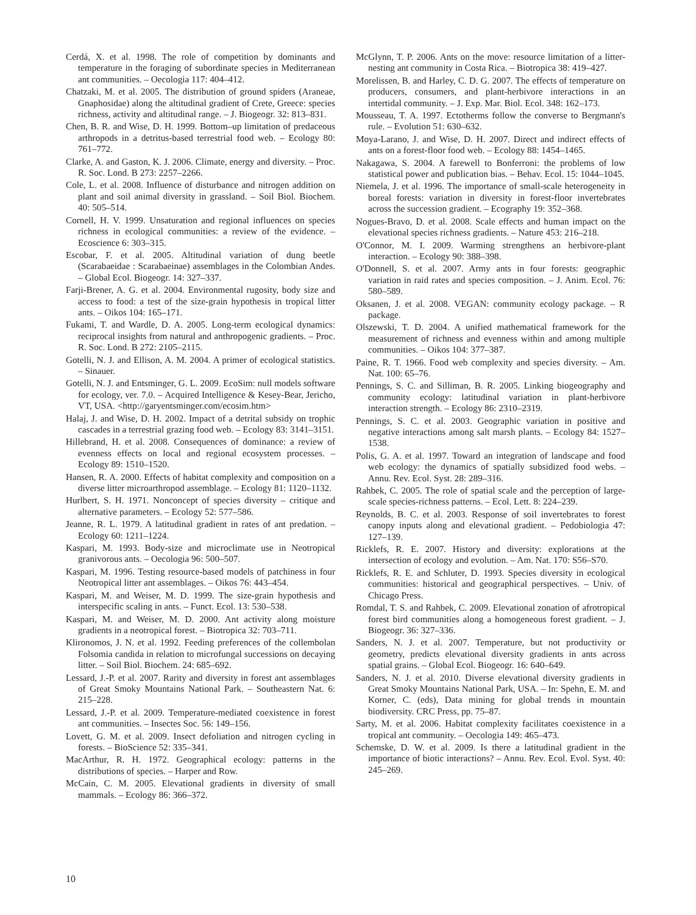Cerdá, X. et al. 1998. The role of competition by dominants and temperature in the foraging of subordinate species in Mediterranean ant communities. – Oecologia 117: 404–412.
Chatzaki, M. et al. 2005. The distribution of ground spiders (Araneae, Gnaphosidae) along the altitudinal gradient of Crete, Greece: species richness, activity and altitudinal range. – J. Biogeogr. 32: 813–831.
Chen, B. R. and Wise, D. H. 1999. Bottom–up limitation of predaceous arthropods in a detritus-based terrestrial food web. – Ecology 80: 761–772.
Clarke, A. and Gaston, K. J. 2006. Climate, energy and diversity. – Proc. R. Soc. Lond. B 273: 2257–2266.
Cole, L. et al. 2008. Influence of disturbance and nitrogen addition on plant and soil animal diversity in grassland. – Soil Biol. Biochem. 40: 505–514.
Cornell, H. V. 1999. Unsaturation and regional influences on species richness in ecological communities: a review of the evidence. – Ecoscience 6: 303–315.
Escobar, F. et al. 2005. Altitudinal variation of dung beetle (Scarabaeidae : Scarabaeinae) assemblages in the Colombian Andes. – Global Ecol. Biogeogr. 14: 327–337.
Farji-Brener, A. G. et al. 2004. Environmental rugosity, body size and access to food: a test of the size-grain hypothesis in tropical litter ants. – Oikos 104: 165–171.
Fukami, T. and Wardle, D. A. 2005. Long-term ecological dynamics: reciprocal insights from natural and anthropogenic gradients. – Proc. R. Soc. Lond. B 272: 2105–2115.
Gotelli, N. J. and Ellison, A. M. 2004. A primer of ecological statistics. – Sinauer.
Gotelli, N. J. and Entsminger, G. L. 2009. EcoSim: null models software for ecology, ver. 7.0. – Acquired Intelligence & Kesey-Bear, Jericho, VT, USA. <http://garyentsminger.com/ecosim.htm>
Halaj, J. and Wise, D. H. 2002. Impact of a detrital subsidy on trophic cascades in a terrestrial grazing food web. – Ecology 83: 3141–3151.
Hillebrand, H. et al. 2008. Consequences of dominance: a review of evenness effects on local and regional ecosystem processes. – Ecology 89: 1510–1520.
Hansen, R. A. 2000. Effects of habitat complexity and composition on a diverse litter microarthropod assemblage. – Ecology 81: 1120–1132.
Hurlbert, S. H. 1971. Nonconcept of species diversity – critique and alternative parameters. – Ecology 52: 577–586.
Jeanne, R. L. 1979. A latitudinal gradient in rates of ant predation. – Ecology 60: 1211–1224.
Kaspari, M. 1993. Body-size and microclimate use in Neotropical granivorous ants. – Oecologia 96: 500–507.
Kaspari, M. 1996. Testing resource-based models of patchiness in four Neotropical litter ant assemblages. – Oikos 76: 443–454.
Kaspari, M. and Weiser, M. D. 1999. The size-grain hypothesis and interspecific scaling in ants. – Funct. Ecol. 13: 530–538.
Kaspari, M. and Weiser, M. D. 2000. Ant activity along moisture gradients in a neotropical forest. – Biotropica 32: 703–711.
Klironomos, J. N. et al. 1992. Feeding preferences of the collembolan Folsomia candida in relation to microfungal successions on decaying litter. – Soil Biol. Biochem. 24: 685–692.
Lessard, J.-P. et al. 2007. Rarity and diversity in forest ant assemblages of Great Smoky Mountains National Park. – Southeastern Nat. 6: 215–228.
Lessard, J.-P. et al. 2009. Temperature-mediated coexistence in forest ant communities. – Insectes Soc. 56: 149–156.
Lovett, G. M. et al. 2009. Insect defoliation and nitrogen cycling in forests. – BioScience 52: 335–341.
MacArthur, R. H. 1972. Geographical ecology: patterns in the distributions of species. – Harper and Row.
McCain, C. M. 2005. Elevational gradients in diversity of small mammals. – Ecology 86: 366–372.
McGlynn, T. P. 2006. Ants on the move: resource limitation of a litter-nesting ant community in Costa Rica. – Biotropica 38: 419–427.
Morelissen, B. and Harley, C. D. G. 2007. The effects of temperature on producers, consumers, and plant-herbivore interactions in an intertidal community. – J. Exp. Mar. Biol. Ecol. 348: 162–173.
Mousseau, T. A. 1997. Ectotherms follow the converse to Bergmann's rule. – Evolution 51: 630–632.
Moya-Larano, J. and Wise, D. H. 2007. Direct and indirect effects of ants on a forest-floor food web. – Ecology 88: 1454–1465.
Nakagawa, S. 2004. A farewell to Bonferroni: the problems of low statistical power and publication bias. – Behav. Ecol. 15: 1044–1045.
Niemela, J. et al. 1996. The importance of small-scale heterogeneity in boreal forests: variation in diversity in forest-floor invertebrates across the succession gradient. – Ecography 19: 352–368.
Nogues-Bravo, D. et al. 2008. Scale effects and human impact on the elevational species richness gradients. – Nature 453: 216–218.
O'Connor, M. I. 2009. Warming strengthens an herbivore-plant interaction. – Ecology 90: 388–398.
O'Donnell, S. et al. 2007. Army ants in four forests: geographic variation in raid rates and species composition. – J. Anim. Ecol. 76: 580–589.
Oksanen, J. et al. 2008. VEGAN: community ecology package. – R package.
Olszewski, T. D. 2004. A unified mathematical framework for the measurement of richness and evenness within and among multiple communities. – Oikos 104: 377–387.
Paine, R. T. 1966. Food web complexity and species diversity. – Am. Nat. 100: 65–76.
Pennings, S. C. and Silliman, B. R. 2005. Linking biogeography and community ecology: latitudinal variation in plant-herbivore interaction strength. – Ecology 86: 2310–2319.
Pennings, S. C. et al. 2003. Geographic variation in positive and negative interactions among salt marsh plants. – Ecology 84: 1527–1538.
Polis, G. A. et al. 1997. Toward an integration of landscape and food web ecology: the dynamics of spatially subsidized food webs. – Annu. Rev. Ecol. Syst. 28: 289–316.
Rahbek, C. 2005. The role of spatial scale and the perception of large-scale species-richness patterns. – Ecol. Lett. 8: 224–239.
Reynolds, B. C. et al. 2003. Response of soil invertebrates to forest canopy inputs along and elevational gradient. – Pedobiologia 47: 127–139.
Ricklefs, R. E. 2007. History and diversity: explorations at the intersection of ecology and evolution. – Am. Nat. 170: S56–S70.
Ricklefs, R. E. and Schluter, D. 1993. Species diversity in ecological communities: historical and geographical perspectives. – Univ. of Chicago Press.
Romdal, T. S. and Rahbek, C. 2009. Elevational zonation of afrotropical forest bird communities along a homogeneous forest gradient. – J. Biogeogr. 36: 327–336.
Sanders, N. J. et al. 2007. Temperature, but not productivity or geometry, predicts elevational diversity gradients in ants across spatial grains. – Global Ecol. Biogeogr. 16: 640–649.
Sanders, N. J. et al. 2010. Diverse elevational diversity gradients in Great Smoky Mountains National Park, USA. – In: Spehn, E. M. and Korner, C. (eds), Data mining for global trends in mountain biodiversity. CRC Press, pp. 75–87.
Sarty, M. et al. 2006. Habitat complexity facilitates coexistence in a tropical ant community. – Oecologia 149: 465–473.
Schemske, D. W. et al. 2009. Is there a latitudinal gradient in the importance of biotic interactions? – Annu. Rev. Ecol. Evol. Syst. 40: 245–269.
10